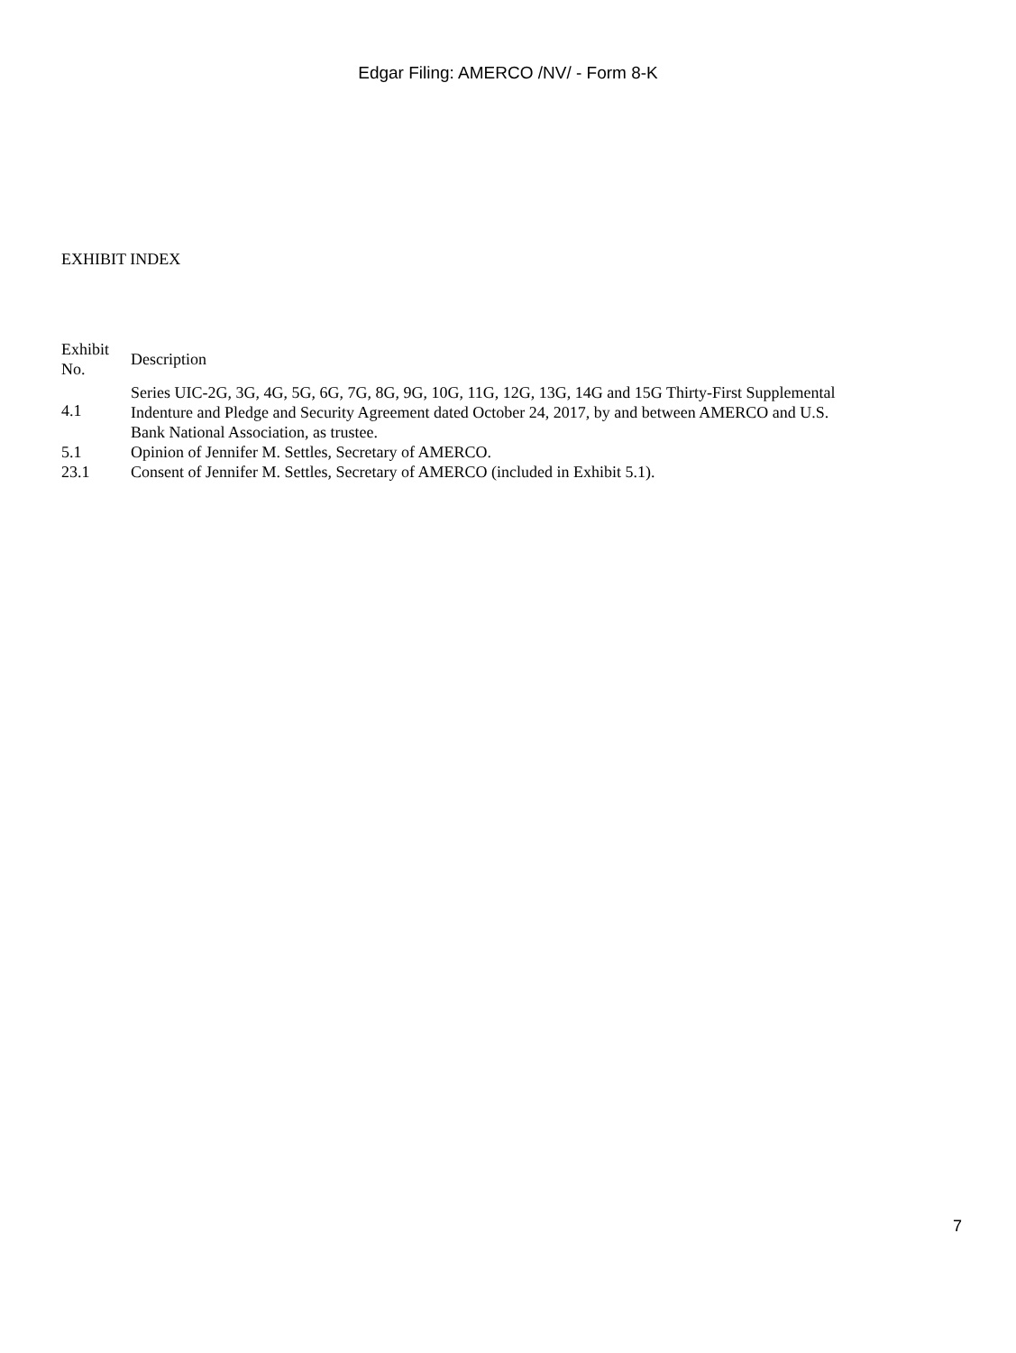Edgar Filing: AMERCO /NV/ - Form 8-K
EXHIBIT INDEX
| Exhibit No. | Description |
| --- | --- |
| 4.1 | Series UIC-2G, 3G, 4G, 5G, 6G, 7G, 8G, 9G, 10G, 11G, 12G, 13G, 14G and 15G Thirty-First Supplemental Indenture and Pledge and Security Agreement dated October 24, 2017, by and between AMERCO and U.S. Bank National Association, as trustee. |
| 5.1 | Opinion of Jennifer M. Settles, Secretary of AMERCO. |
| 23.1 | Consent of Jennifer M. Settles, Secretary of AMERCO (included in Exhibit 5.1). |
7